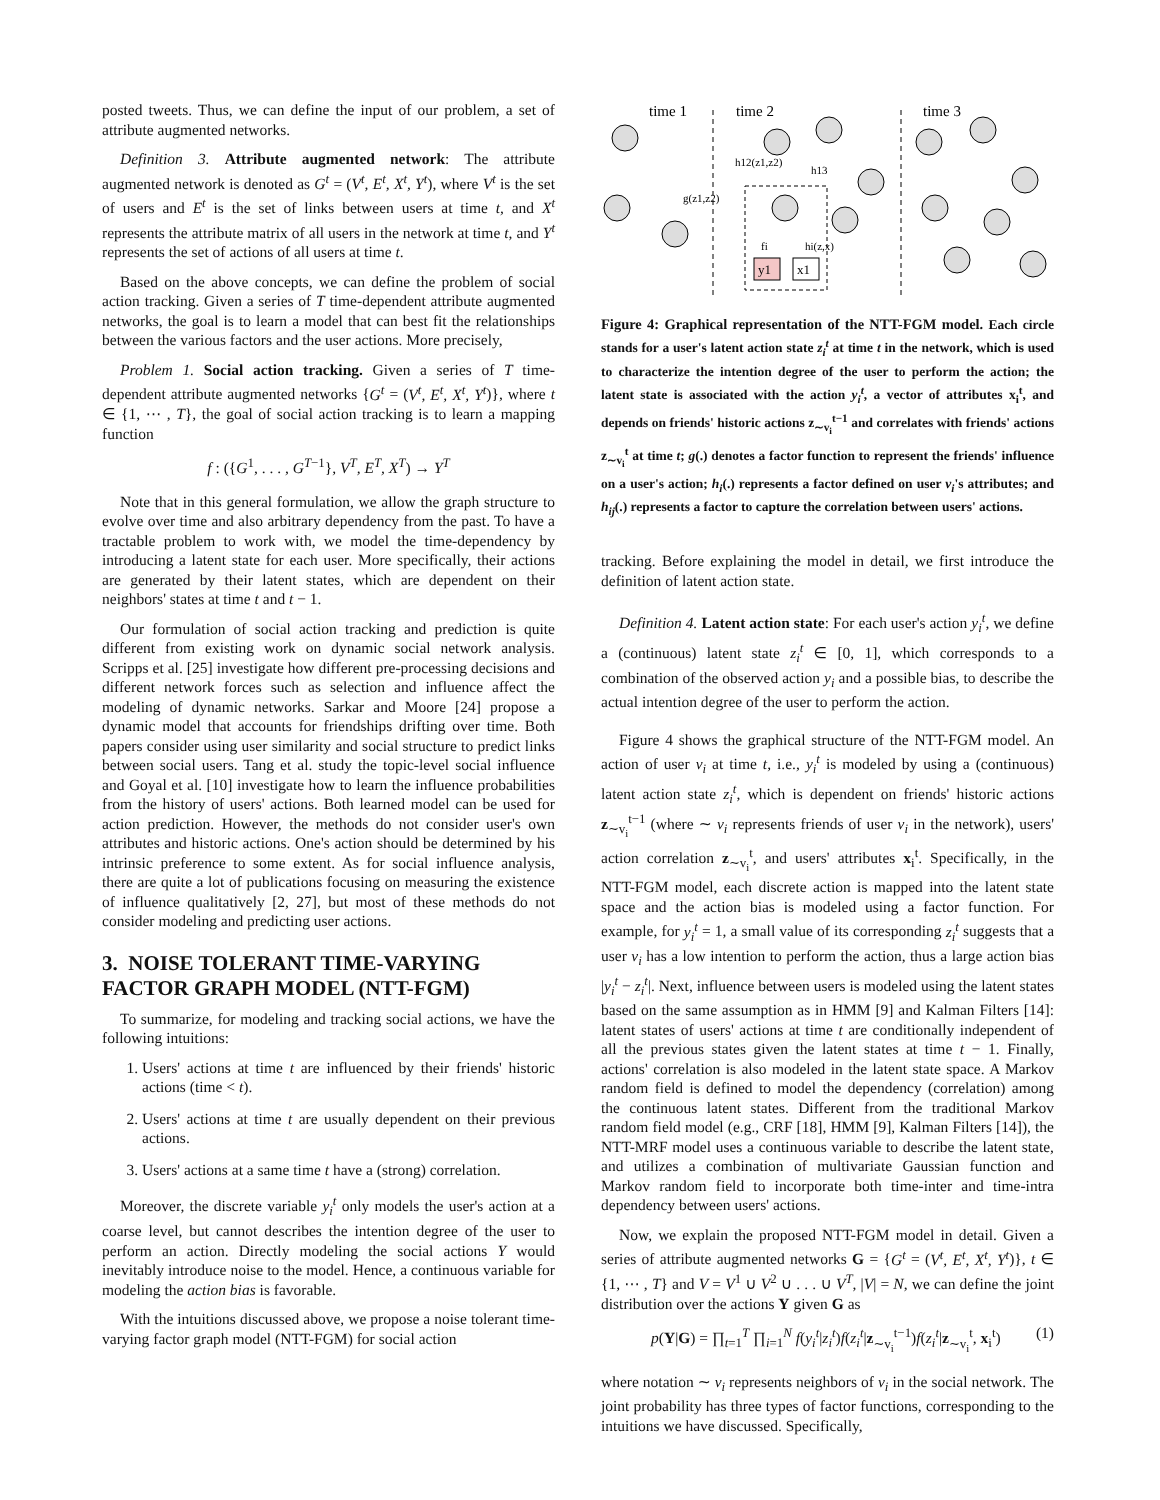posted tweets. Thus, we can define the input of our problem, a set of attribute augmented networks.
Definition 3. Attribute augmented network: The attribute augmented network is denoted as G<sup>t</sup> = (V<sup>t</sup>, E<sup>t</sup>, X<sup>t</sup>, Y<sup>t</sup>), where V<sup>t</sup> is the set of users and E<sup>t</sup> is the set of links between users at time t, and X<sup>t</sup> represents the attribute matrix of all users in the network at time t, and Y<sup>t</sup> represents the set of actions of all users at time t.
Based on the above concepts, we can define the problem of social action tracking. Given a series of T time-dependent attribute augmented networks, the goal is to learn a model that can best fit the relationships between the various factors and the user actions. More precisely,
Problem 1. Social action tracking. Given a series of T time-dependent attribute augmented networks {G<sup>t</sup> = (V<sup>t</sup>, E<sup>t</sup>, X<sup>t</sup>, Y<sup>t</sup>)}, where t ∈ {1, ⋯ , T}, the goal of social action tracking is to learn a mapping function
f : ({G<sup>1</sup>, . . . , G<sup>T−1</sup>}, V<sup>T</sup>, E<sup>T</sup>, X<sup>T</sup>) → Y<sup>T</sup>
Note that in this general formulation, we allow the graph structure to evolve over time and also arbitrary dependency from the past. To have a tractable problem to work with, we model the time-dependency by introducing a latent state for each user. More specifically, their actions are generated by their latent states, which are dependent on their neighbors' states at time t and t − 1.
Our formulation of social action tracking and prediction is quite different from existing work on dynamic social network analysis. Scripps et al. [25] investigate how different pre-processing decisions and different network forces such as selection and influence affect the modeling of dynamic networks. Sarkar and Moore [24] propose a dynamic model that accounts for friendships drifting over time. Both papers consider using user similarity and social structure to predict links between social users. Tang et al. study the topic-level social influence and Goyal et al. [10] investigate how to learn the influence probabilities from the history of users' actions. Both learned model can be used for action prediction. However, the methods do not consider user's own attributes and historic actions. One's action should be determined by his intrinsic preference to some extent. As for social influence analysis, there are quite a lot of publications focusing on measuring the existence of influence qualitatively [2, 27], but most of these methods do not consider modeling and predicting user actions.
3. NOISE TOLERANT TIME-VARYING FACTOR GRAPH MODEL (NTT-FGM)
To summarize, for modeling and tracking social actions, we have the following intuitions:
1. Users' actions at time t are influenced by their friends' historic actions (time < t).
2. Users' actions at time t are usually dependent on their previous actions.
3. Users' actions at a same time t have a (strong) correlation.
Moreover, the discrete variable y<sub>i</sub><sup>t</sup> only models the user's action at a coarse level, but cannot describes the intention degree of the user to perform an action. Directly modeling the social actions Y would inevitably introduce noise to the model. Hence, a continuous variable for modeling the action bias is favorable.
With the intuitions discussed above, we propose a noise tolerant time-varying factor graph model (NTT-FGM) for social action
time 1
time 2
time 3
y1
x1
g(z1,z2)
h12(z1,z2)
h13
fi
hi(z,x)
Figure 4: Graphical representation of the NTT-FGM model. Each circle stands for a user's latent action state z<sub>i</sub><sup>t</sup> at time t in the network, which is used to characterize the intention degree of the user to perform the action; the latent state is associated with the action y<sub>i</sub><sup>t</sup>, a vector of attributes x<sub>i</sub><sup>t</sup>, and depends on friends' historic actions z<sub>∼v<sub>i</sub></sub><sup>t−1</sup> and correlates with friends' actions z<sub>∼v<sub>i</sub></sub><sup>t</sup> at time t; g(.) denotes a factor function to represent the friends' influence on a user's action; h<sub>i</sub>(.) represents a factor defined on user v<sub>i</sub>'s attributes; and h<sub>ij</sub>(.) represents a factor to capture the correlation between users' actions.
tracking. Before explaining the model in detail, we first introduce the definition of latent action state.
Definition 4. Latent action state: For each user's action y<sub>i</sub><sup>t</sup>, we define a (continuous) latent state z<sub>i</sub><sup>t</sup> ∈ [0, 1], which corresponds to a combination of the observed action y<sub>i</sub> and a possible bias, to describe the actual intention degree of the user to perform the action.
Figure 4 shows the graphical structure of the NTT-FGM model. An action of user v<sub>i</sub> at time t, i.e., y<sub>i</sub><sup>t</sup> is modeled by using a (continuous) latent action state z<sub>i</sub><sup>t</sup>, which is dependent on friends' historic actions z<sub>∼v<sub>i</sub></sub><sup>t−1</sup> (where ∼ v<sub>i</sub> represents friends of user v<sub>i</sub> in the network), users' action correlation z<sub>∼v<sub>i</sub></sub><sup>t</sup>, and users' attributes x<sub>i</sub><sup>t</sup>. Specifically, in the NTT-FGM model, each discrete action is mapped into the latent state space and the action bias is modeled using a factor function. For example, for y<sub>i</sub><sup>t</sup> = 1, a small value of its corresponding z<sub>i</sub><sup>t</sup> suggests that a user v<sub>i</sub> has a low intention to perform the action, thus a large action bias |y<sub>i</sub><sup>t</sup> − z<sub>i</sub><sup>t</sup>|. Next, influence between users is modeled using the latent states based on the same assumption as in HMM [9] and Kalman Filters [14]: latent states of users' actions at time t are conditionally independent of all the previous states given the latent states at time t − 1. Finally, actions' correlation is also modeled in the latent state space. A Markov random field is defined to model the dependency (correlation) among the continuous latent states. Different from the traditional Markov random field model (e.g., CRF [18], HMM [9], Kalman Filters [14]), the NTT-MRF model uses a continuous variable to describe the latent state, and utilizes a combination of multivariate Gaussian function and Markov random field to incorporate both time-inter and time-intra dependency between users' actions.
Now, we explain the proposed NTT-FGM model in detail. Given a series of attribute augmented networks G = {G<sup>t</sup> = (V<sup>t</sup>, E<sup>t</sup>, X<sup>t</sup>, Y<sup>t</sup>)}, t ∈ {1, ⋯ , T} and V = V<sup>1</sup> ∪ V<sup>2</sup> ∪ . . . ∪ V<sup>T</sup>, |V| = N, we can define the joint distribution over the actions Y given G as
p(Y|G) = ∏<sub>t=1</sub><sup>T</sup> ∏<sub>i=1</sub><sup>N</sup> f(y<sub>i</sub><sup>t</sup>|z<sub>i</sub><sup>t</sup>)f(z<sub>i</sub><sup>t</sup>|z<sub>∼v<sub>i</sub></sub><sup>t−1</sup>)f(z<sub>i</sub><sup>t</sup>|z<sub>∼v<sub>i</sub></sub><sup>t</sup>, x<sub>i</sub><sup>t</sup>) (1)
where notation ∼ v<sub>i</sub> represents neighbors of v<sub>i</sub> in the social network. The joint probability has three types of factor functions, corresponding to the intuitions we have discussed. Specifically,